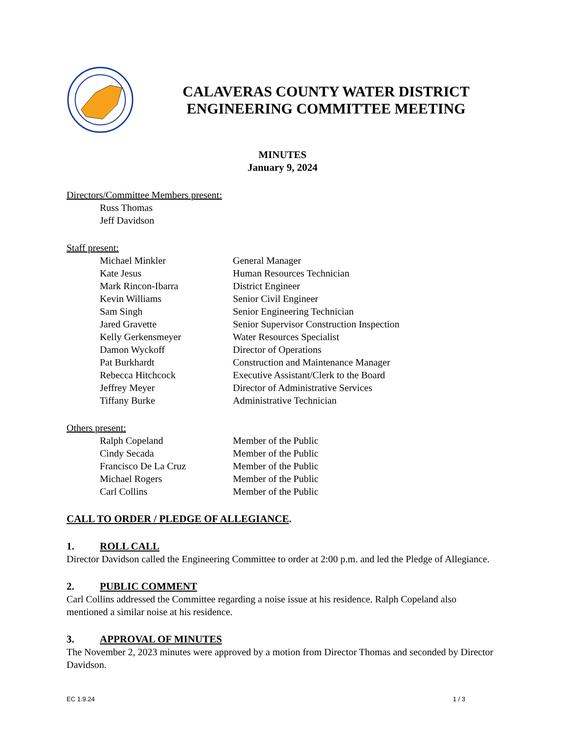CALAVERAS COUNTY WATER DISTRICT
ENGINEERING COMMITTEE MEETING
MINUTES
January 9, 2024
Directors/Committee Members present:
| Russ Thomas |
| Jeff Davidson |
Staff present:
| Michael Minkler | General Manager |
| Kate Jesus | Human Resources Technician |
| Mark Rincon-Ibarra | District Engineer |
| Kevin Williams | Senior Civil Engineer |
| Sam Singh | Senior Engineering Technician |
| Jared Gravette | Senior Supervisor Construction Inspection |
| Kelly Gerkensmeyer | Water Resources Specialist |
| Damon Wyckoff | Director of Operations |
| Pat Burkhardt | Construction and Maintenance Manager |
| Rebecca Hitchcock | Executive Assistant/Clerk to the Board |
| Jeffrey Meyer | Director of Administrative Services |
| Tiffany Burke | Administrative Technician |
Others present:
| Ralph Copeland | Member of the Public |
| Cindy Secada | Member of the Public |
| Francisco De La Cruz | Member of the Public |
| Michael Rogers | Member of the Public |
| Carl Collins | Member of the Public |
CALL TO ORDER / PLEDGE OF ALLEGIANCE.
1. ROLL CALL
Director Davidson called the Engineering Committee to order at 2:00 p.m. and led the Pledge of Allegiance.
2. PUBLIC COMMENT
Carl Collins addressed the Committee regarding a noise issue at his residence. Ralph Copeland also mentioned a similar noise at his residence.
3. APPROVAL OF MINUTES
The November 2, 2023 minutes were approved by a motion from Director Thomas and seconded by Director Davidson.
EC 1.9.24 1 / 3